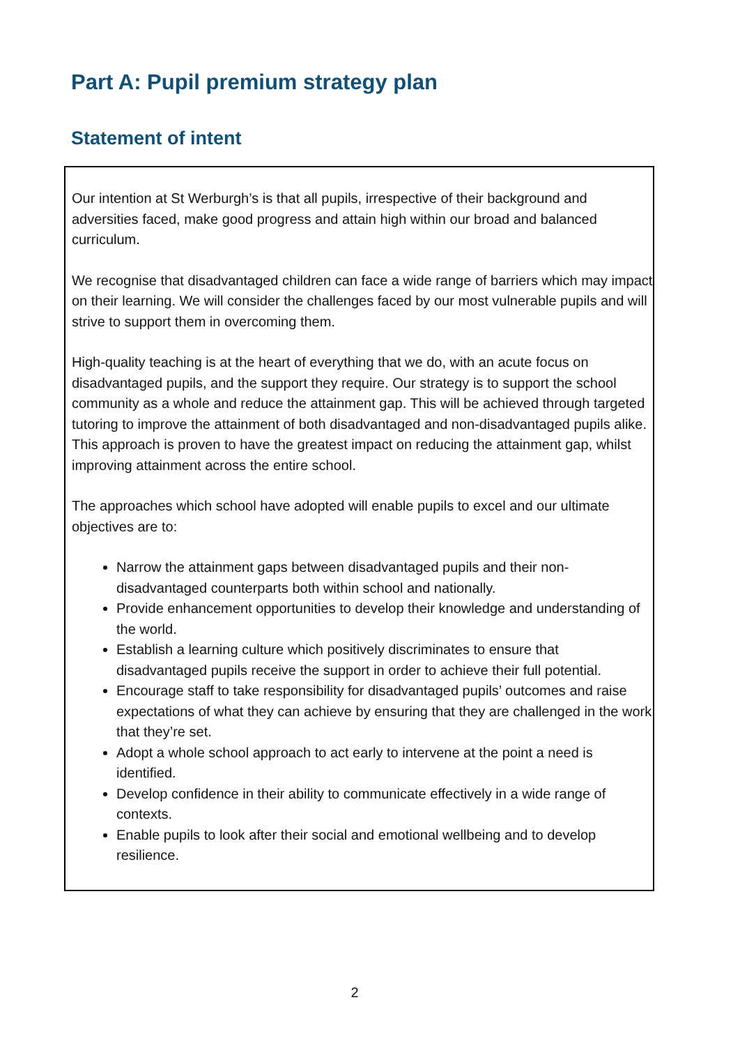Part A: Pupil premium strategy plan
Statement of intent
Our intention at St Werburgh’s is that all pupils, irrespective of their background and adversities faced, make good progress and attain high within our broad and balanced curriculum.
We recognise that disadvantaged children can face a wide range of barriers which may impact on their learning. We will consider the challenges faced by our most vulnerable pupils and will strive to support them in overcoming them.
High-quality teaching is at the heart of everything that we do, with an acute focus on disadvantaged pupils, and the support they require. Our strategy is to support the school community as a whole and reduce the attainment gap. This will be achieved through targeted tutoring to improve the attainment of both disadvantaged and non-disadvantaged pupils alike. This approach is proven to have the greatest impact on reducing the attainment gap, whilst improving attainment across the entire school.
The approaches which school have adopted will enable pupils to excel and our ultimate objectives are to:
Narrow the attainment gaps between disadvantaged pupils and their non-disadvantaged counterparts both within school and nationally.
Provide enhancement opportunities to develop their knowledge and understanding of the world.
Establish a learning culture which positively discriminates to ensure that disadvantaged pupils receive the support in order to achieve their full potential.
Encourage staff to take responsibility for disadvantaged pupils’ outcomes and raise expectations of what they can achieve by ensuring that they are challenged in the work that they’re set.
Adopt a whole school approach to act early to intervene at the point a need is identified.
Develop confidence in their ability to communicate effectively in a wide range of contexts.
Enable pupils to look after their social and emotional wellbeing and to develop resilience.
2